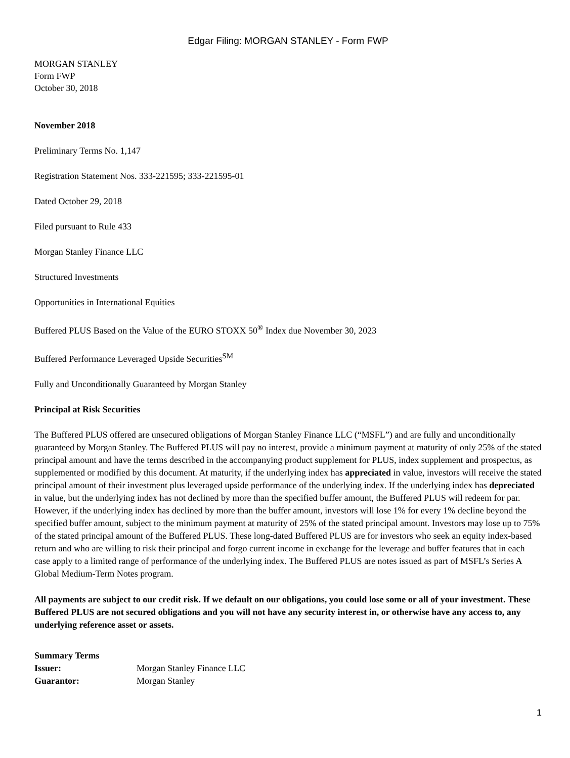Edgar Filing: MORGAN STANLEY - Form FWP
MORGAN STANLEY
Form FWP
October 30, 2018
November 2018
Preliminary Terms No. 1,147
Registration Statement Nos. 333-221595; 333-221595-01
Dated October 29, 2018
Filed pursuant to Rule 433
Morgan Stanley Finance LLC
Structured Investments
Opportunities in International Equities
Buffered PLUS Based on the Value of the EURO STOXX 50<sup>®</sup> Index due November 30, 2023
Buffered Performance Leveraged Upside Securities<sup>SM</sup>
Fully and Unconditionally Guaranteed by Morgan Stanley
Principal at Risk Securities
The Buffered PLUS offered are unsecured obligations of Morgan Stanley Finance LLC (“MSFL”) and are fully and unconditionally guaranteed by Morgan Stanley. The Buffered PLUS will pay no interest, provide a minimum payment at maturity of only 25% of the stated principal amount and have the terms described in the accompanying product supplement for PLUS, index supplement and prospectus, as supplemented or modified by this document. At maturity, if the underlying index has appreciated in value, investors will receive the stated principal amount of their investment plus leveraged upside performance of the underlying index. If the underlying index has depreciated in value, but the underlying index has not declined by more than the specified buffer amount, the Buffered PLUS will redeem for par. However, if the underlying index has declined by more than the buffer amount, investors will lose 1% for every 1% decline beyond the specified buffer amount, subject to the minimum payment at maturity of 25% of the stated principal amount. Investors may lose up to 75% of the stated principal amount of the Buffered PLUS. These long-dated Buffered PLUS are for investors who seek an equity index-based return and who are willing to risk their principal and forgo current income in exchange for the leverage and buffer features that in each case apply to a limited range of performance of the underlying index. The Buffered PLUS are notes issued as part of MSFL’s Series A Global Medium-Term Notes program.
All payments are subject to our credit risk. If we default on our obligations, you could lose some or all of your investment. These Buffered PLUS are not secured obligations and you will not have any security interest in, or otherwise have any access to, any underlying reference asset or assets.
Summary Terms
| Issuer: | Morgan Stanley Finance LLC |
| Guarantor: | Morgan Stanley |
1